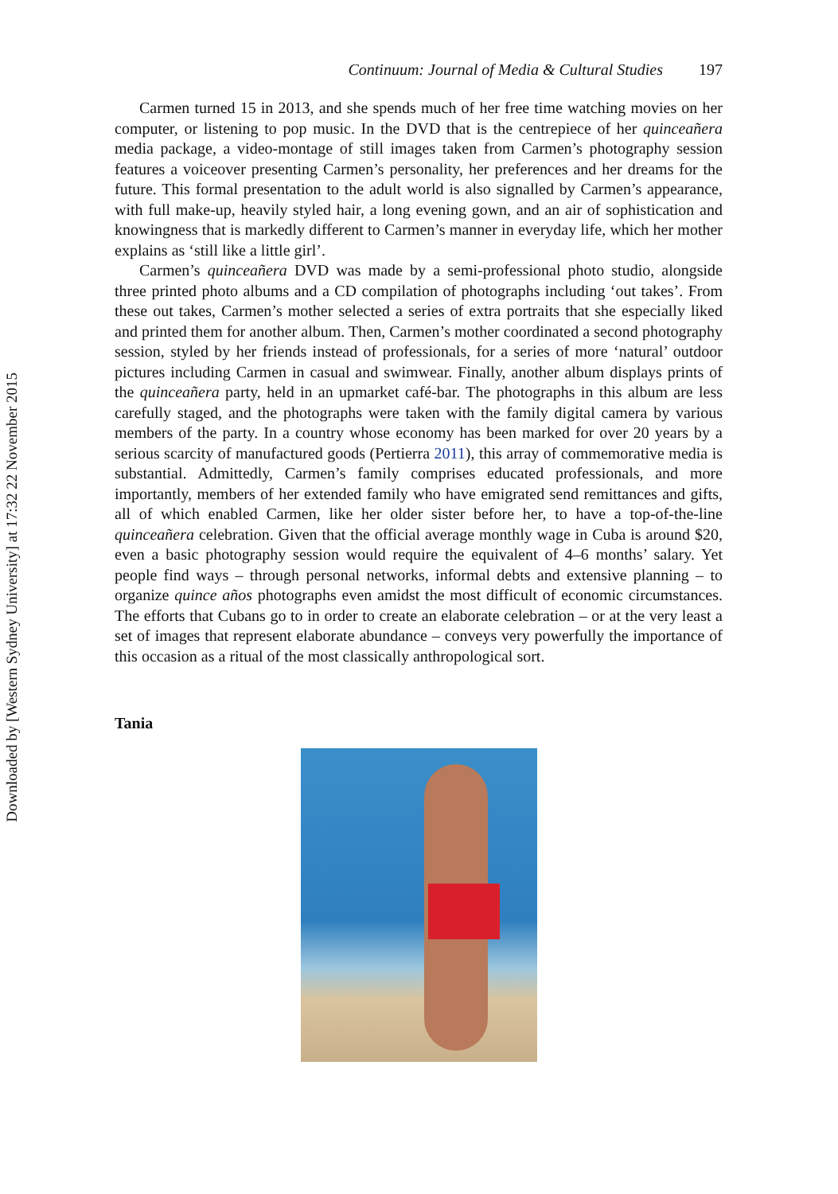Downloaded by [Western Sydney University] at 17:32 22 November 2015
Continuum: Journal of Media & Cultural Studies 197
Carmen turned 15 in 2013, and she spends much of her free time watching movies on her computer, or listening to pop music. In the DVD that is the centrepiece of her quinceañera media package, a video-montage of still images taken from Carmen’s photography session features a voiceover presenting Carmen’s personality, her preferences and her dreams for the future. This formal presentation to the adult world is also signalled by Carmen’s appearance, with full make-up, heavily styled hair, a long evening gown, and an air of sophistication and knowingness that is markedly different to Carmen’s manner in everyday life, which her mother explains as ‘still like a little girl’.
Carmen’s quinceañera DVD was made by a semi-professional photo studio, alongside three printed photo albums and a CD compilation of photographs including ‘out takes’. From these out takes, Carmen’s mother selected a series of extra portraits that she especially liked and printed them for another album. Then, Carmen’s mother coordinated a second photography session, styled by her friends instead of professionals, for a series of more ‘natural’ outdoor pictures including Carmen in casual and swimwear. Finally, another album displays prints of the quinceañera party, held in an upmarket café-bar. The photographs in this album are less carefully staged, and the photographs were taken with the family digital camera by various members of the party. In a country whose economy has been marked for over 20 years by a serious scarcity of manufactured goods (Pertierra 2011), this array of commemorative media is substantial. Admittedly, Carmen’s family comprises educated professionals, and more importantly, members of her extended family who have emigrated send remittances and gifts, all of which enabled Carmen, like her older sister before her, to have a top-of-the-line quinceañera celebration. Given that the official average monthly wage in Cuba is around $20, even a basic photography session would require the equivalent of 4–6 months’ salary. Yet people find ways – through personal networks, informal debts and extensive planning – to organize quince años photographs even amidst the most difficult of economic circumstances. The efforts that Cubans go to in order to create an elaborate celebration – or at the very least a set of images that represent elaborate abundance – conveys very powerfully the importance of this occasion as a ritual of the most classically anthropological sort.
Tania